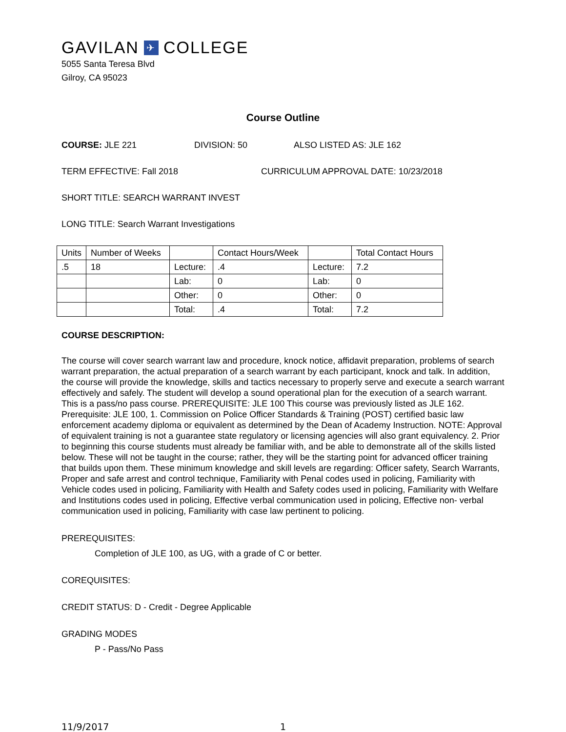GAVILAN ✈ COLLEGE
5055 Santa Teresa Blvd
Gilroy, CA 95023
Course Outline
COURSE: JLE 221 DIVISION: 50 ALSO LISTED AS: JLE 162
TERM EFFECTIVE: Fall 2018 CURRICULUM APPROVAL DATE: 10/23/2018
SHORT TITLE: SEARCH WARRANT INVEST
LONG TITLE: Search Warrant Investigations
| Units | Number of Weeks | | Contact Hours/Week | | Total Contact Hours |
| .5 | 18 | Lecture: | .4 | Lecture: | 7.2 |
| | | Lab: | 0 | Lab: | 0 |
| | | Other: | 0 | Other: | 0 |
| | | Total: | .4 | Total: | 7.2 |
COURSE DESCRIPTION:
The course will cover search warrant law and procedure, knock notice, affidavit preparation, problems of search warrant preparation, the actual preparation of a search warrant by each participant, knock and talk. In addition, the course will provide the knowledge, skills and tactics necessary to properly serve and execute a search warrant effectively and safely. The student will develop a sound operational plan for the execution of a search warrant. This is a pass/no pass course. PREREQUISITE: JLE 100 This course was previously listed as JLE 162. Prerequisite: JLE 100, 1. Commission on Police Officer Standards & Training (POST) certified basic law enforcement academy diploma or equivalent as determined by the Dean of Academy Instruction. NOTE: Approval of equivalent training is not a guarantee state regulatory or licensing agencies will also grant equivalency. 2. Prior to beginning this course students must already be familiar with, and be able to demonstrate all of the skills listed below. These will not be taught in the course; rather, they will be the starting point for advanced officer training that builds upon them. These minimum knowledge and skill levels are regarding: Officer safety, Search Warrants, Proper and safe arrest and control technique, Familiarity with Penal codes used in policing, Familiarity with Vehicle codes used in policing, Familiarity with Health and Safety codes used in policing, Familiarity with Welfare and Institutions codes used in policing, Effective verbal communication used in policing, Effective non- verbal communication used in policing, Familiarity with case law pertinent to policing.
PREREQUISITES:
Completion of JLE 100, as UG, with a grade of C or better.
COREQUISITES:
CREDIT STATUS: D - Credit - Degree Applicable
GRADING MODES
P - Pass/No Pass
11/9/2017 1